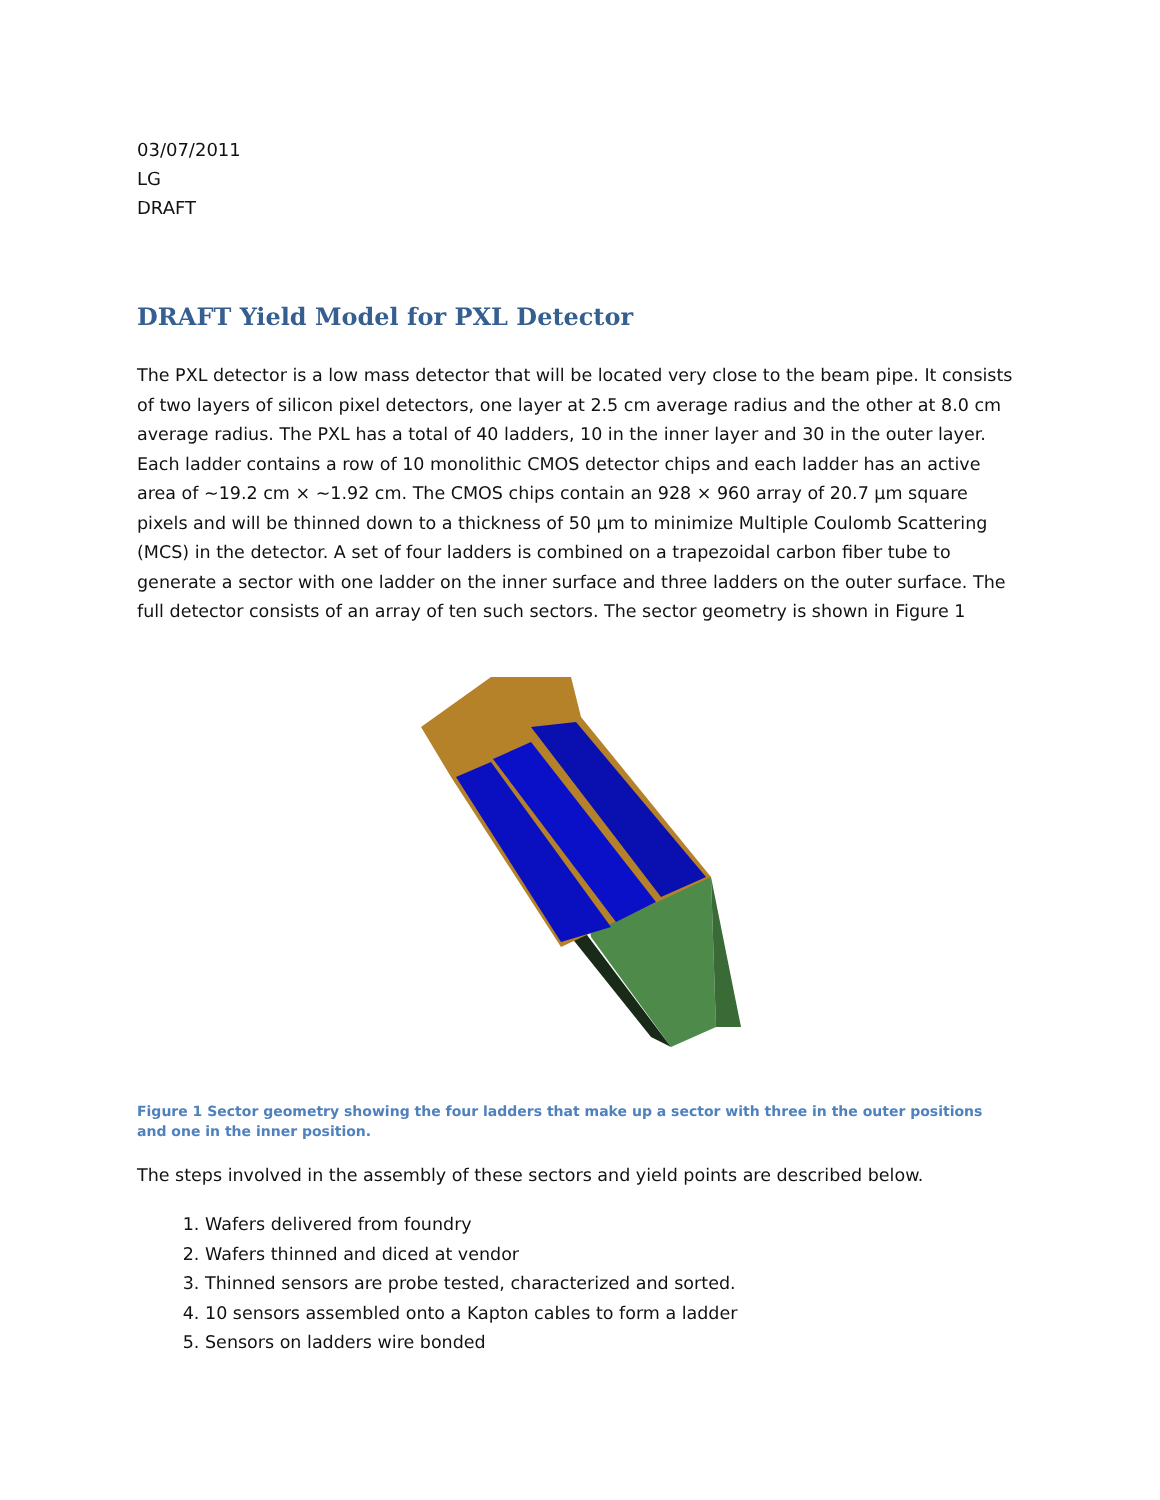03/07/2011
LG
DRAFT
DRAFT Yield Model for PXL Detector
The PXL detector is a low mass detector that will be located very close to the beam pipe. It consists of two layers of silicon pixel detectors, one layer at 2.5 cm average radius and the other at 8.0 cm average radius. The PXL has a total of 40 ladders, 10 in the inner layer and 30 in the outer layer. Each ladder contains a row of 10 monolithic CMOS detector chips and each ladder has an active area of ~19.2 cm × ~1.92 cm. The CMOS chips contain an 928 × 960 array of 20.7 μm square pixels and will be thinned down to a thickness of 50 μm to minimize Multiple Coulomb Scattering (MCS) in the detector. A set of four ladders is combined on a trapezoidal carbon fiber tube to generate a sector with one ladder on the inner surface and three ladders on the outer surface. The full detector consists of an array of ten such sectors. The sector geometry is shown in Figure 1
Figure 1 Sector geometry showing the four ladders that make up a sector with three in the outer positions and one in the inner position.
The steps involved in the assembly of these sectors and yield points are described below.
1. Wafers delivered from foundry
2. Wafers thinned and diced at vendor
3. Thinned sensors are probe tested, characterized and sorted.
4. 10 sensors assembled onto a Kapton cables to form a ladder
5. Sensors on ladders wire bonded